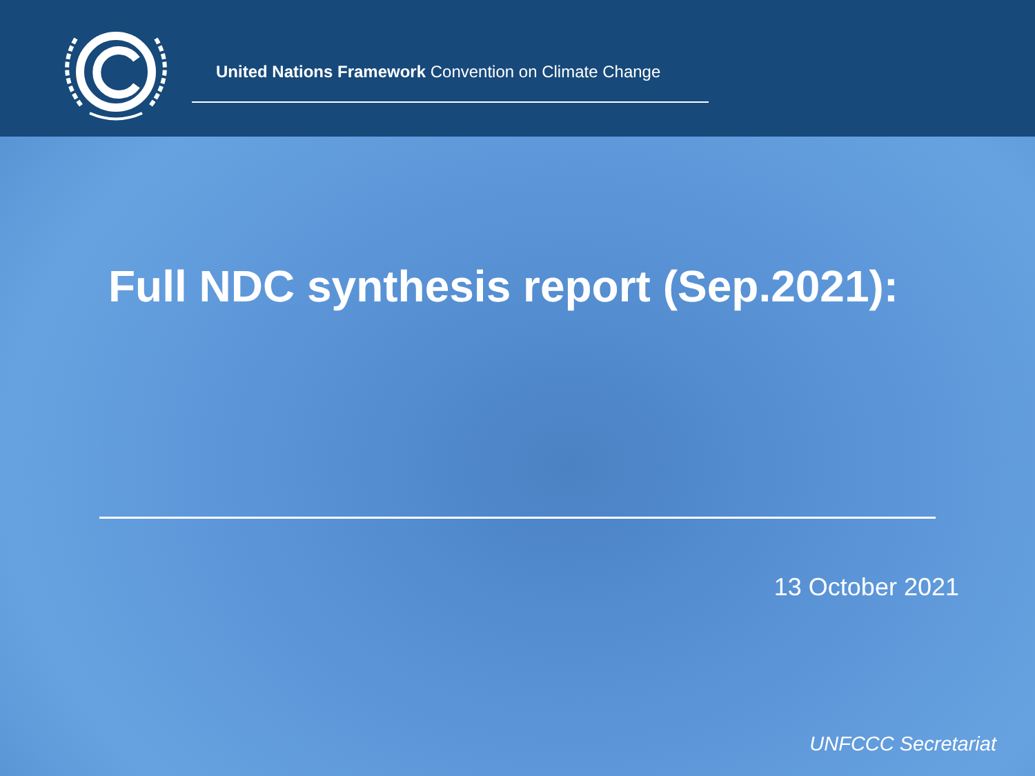United Nations Framework Convention on Climate Change
Full NDC synthesis report (Sep.2021):
13 October 2021
UNFCCC Secretariat